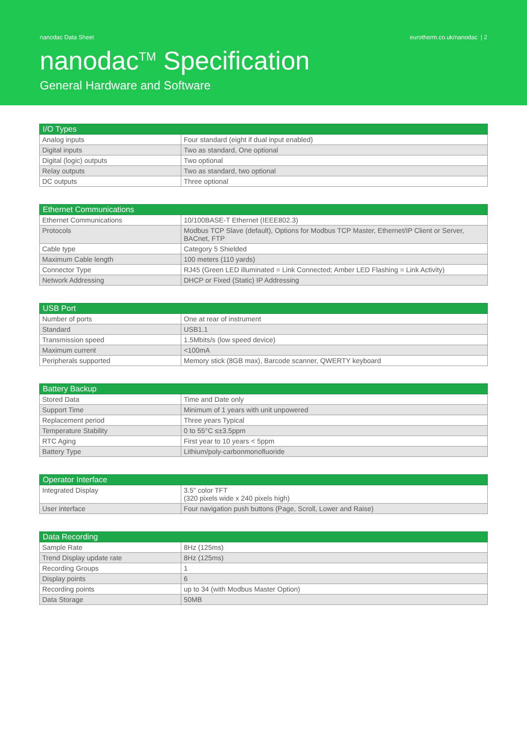nanodac Data Sheet eurotherm.co.uk/nanodac | 2
nanodac<sup>TM</sup> Specification
General Hardware and Software
| I/O Types | |
| --- | --- |
| Analog inputs | Four standard (eight if dual input enabled) |
| Digital inputs | Two as standard, One optional |
| Digital (logic) outputs | Two optional |
| Relay outputs | Two as standard, two optional |
| DC outputs | Three optional |
| Ethernet Communications | |
| --- | --- |
| Ethernet Communications | 10/100BASE-T Ethernet (IEEE802.3) |
| Protocols | Modbus TCP Slave (default), Options for Modbus TCP Master, Ethernet/IP Client or Server, BACnet, FTP |
| Cable type | Category 5 Shielded |
| Maximum Cable length | 100 meters (110 yards) |
| Connector Type | RJ45 (Green LED illuminated = Link Connected; Amber LED Flashing = Link Activity) |
| Network Addressing | DHCP or Fixed (Static) IP Addressing |
| USB Port | |
| --- | --- |
| Number of ports | One at rear of instrument |
| Standard | USB1.1 |
| Transmission speed | 1.5Mbits/s (low speed device) |
| Maximum current | <100mA |
| Peripherals supported | Memory stick (8GB max), Barcode scanner, QWERTY keyboard |
| Battery Backup | |
| --- | --- |
| Stored Data | Time and Date only |
| Support Time | Minimum of 1 years with unit unpowered |
| Replacement period | Three years Typical |
| Temperature Stability | 0 to 55°C ≤±3.5ppm |
| RTC Aging | First year to 10 years < 5ppm |
| Battery Type | Lithium/poly-carbonmonofluoride |
| Operator Interface | |
| --- | --- |
| Integrated Display | 3.5" color TFT (320 pixels wide x 240 pixels high) |
| User interface | Four navigation push buttons (Page, Scroll, Lower and Raise) |
| Data Recording | |
| --- | --- |
| Sample Rate | 8Hz (125ms) |
| Trend Display update rate | 8Hz (125ms) |
| Recording Groups | 1 |
| Display points | 6 |
| Recording points | up to 34 (with Modbus Master Option) |
| Data Storage | 50MB |